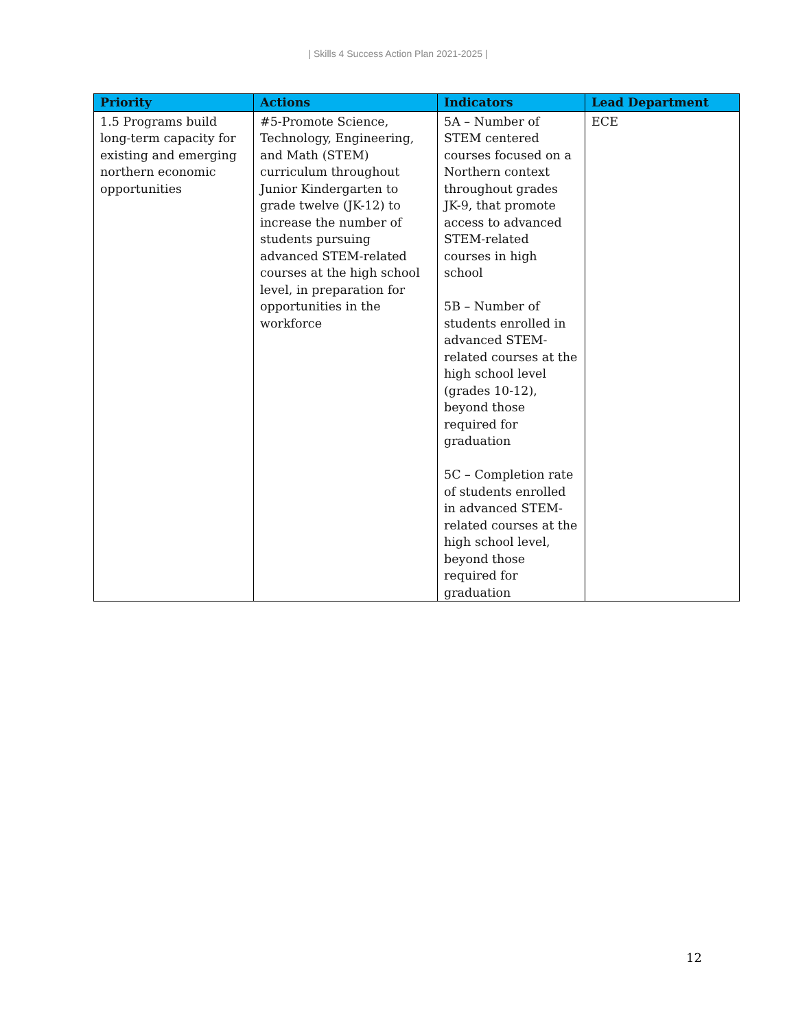| Skills 4 Success Action Plan 2021-2025 |
| Priority | Actions | Indicators | Lead Department |
| --- | --- | --- | --- |
| 1.5 Programs build long-term capacity for existing and emerging northern economic opportunities | #5-Promote Science, Technology, Engineering, and Math (STEM) curriculum throughout Junior Kindergarten to grade twelve (JK-12) to increase the number of students pursuing advanced STEM-related courses at the high school level, in preparation for opportunities in the workforce | 5A – Number of STEM centered courses focused on a Northern context throughout grades JK-9, that promote access to advanced STEM-related courses in high school 5B – Number of students enrolled in advanced STEM-related courses at the high school level (grades 10-12), beyond those required for graduation 5C – Completion rate of students enrolled in advanced STEM-related courses at the high school level, beyond those required for graduation | ECE |
12